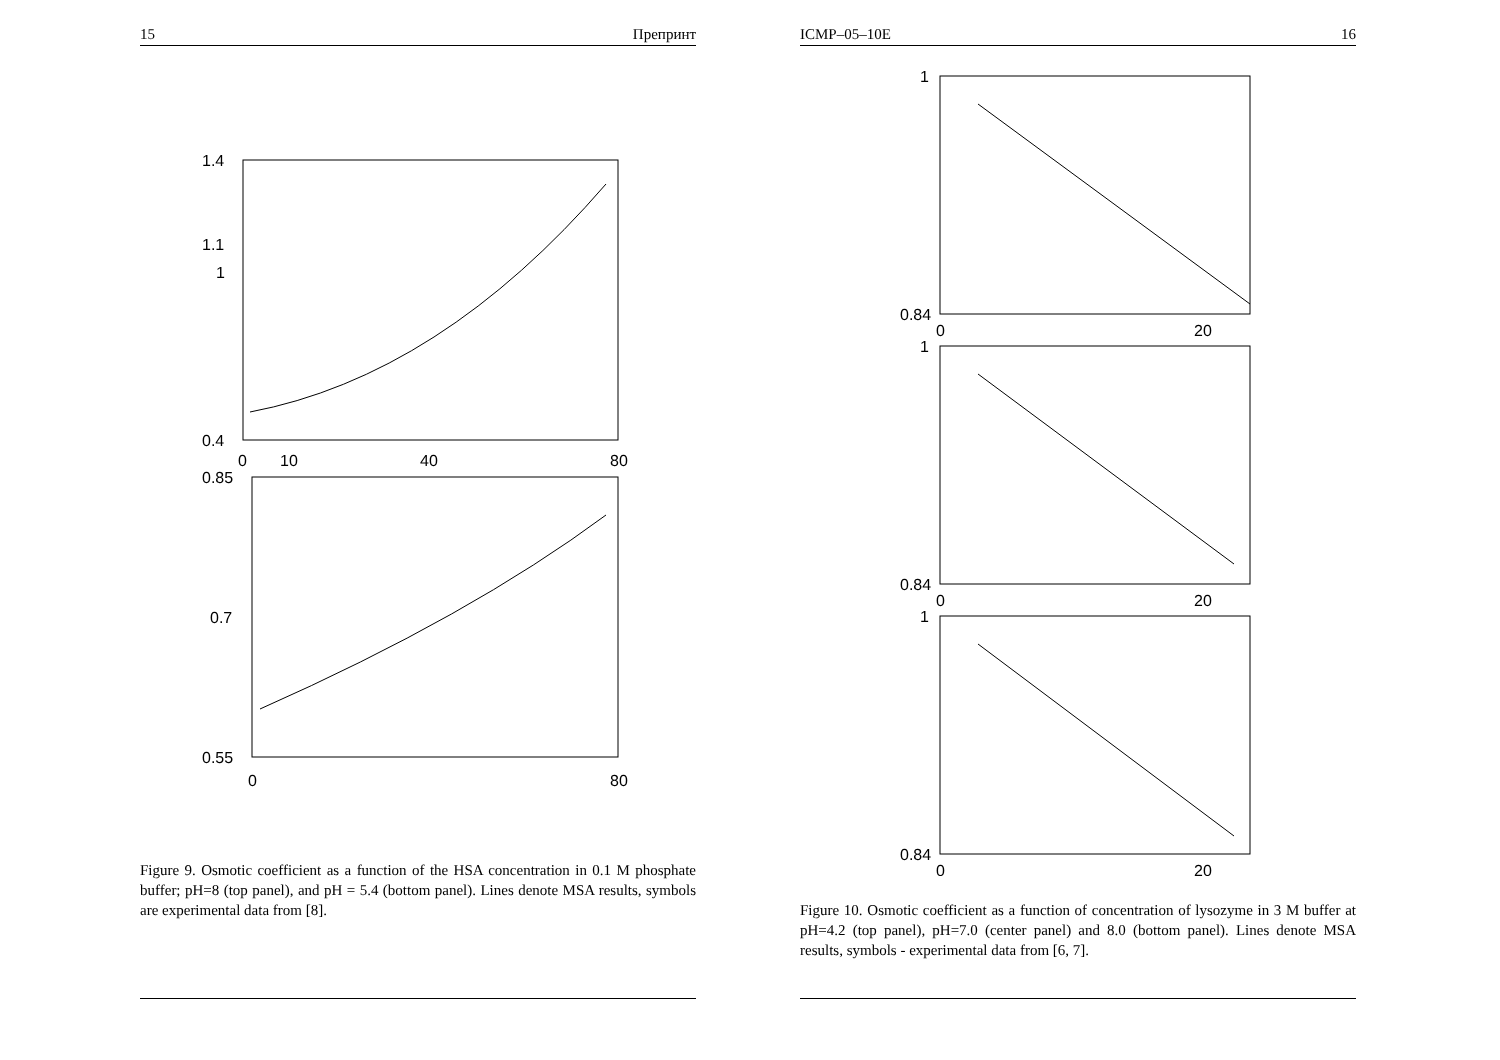15 Препринт
1.4
1.1
1
0.4
0
10
40
80
0.85
0.7
0.55
0
80
Figure 9. Osmotic coefficient as a function of the HSA concentration in 0.1 M phosphate buffer; pH=8 (top panel), and pH = 5.4 (bottom panel). Lines denote MSA results, symbols are experimental data from [8].
ICMP–05–10E 16
1
0.84
0
20
1
0.84
0
20
1
0.84
0
20
Figure 10. Osmotic coefficient as a function of concentration of lysozyme in 3 M buffer at pH=4.2 (top panel), pH=7.0 (center panel) and 8.0 (bottom panel). Lines denote MSA results, symbols - experimental data from [6, 7].